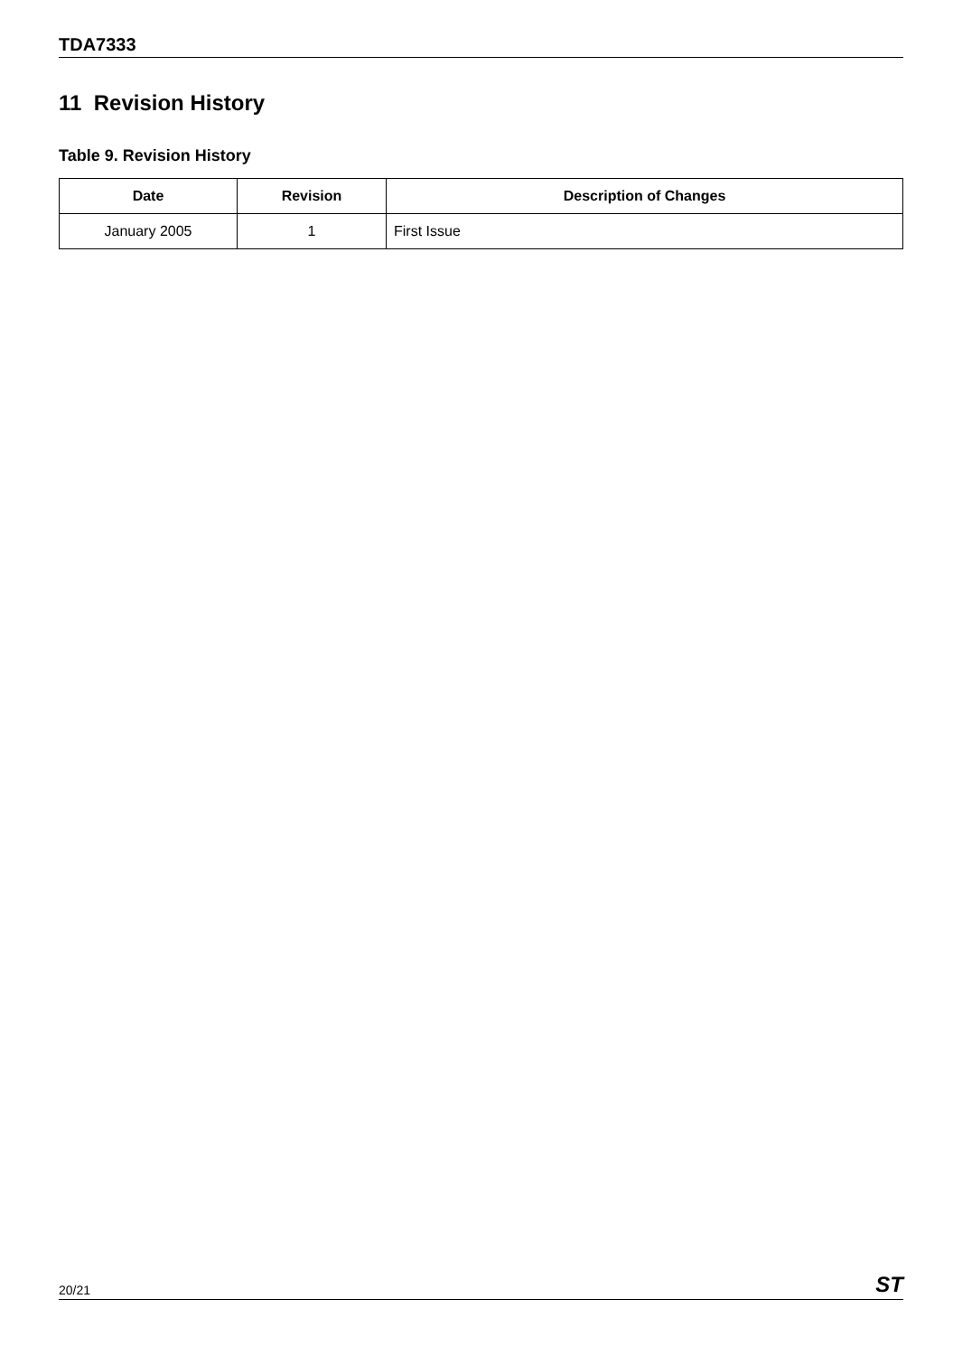TDA7333
11 Revision History
Table 9. Revision History
| Date | Revision | Description of Changes |
| --- | --- | --- |
| January 2005 | 1 | First Issue |
20/21 ST